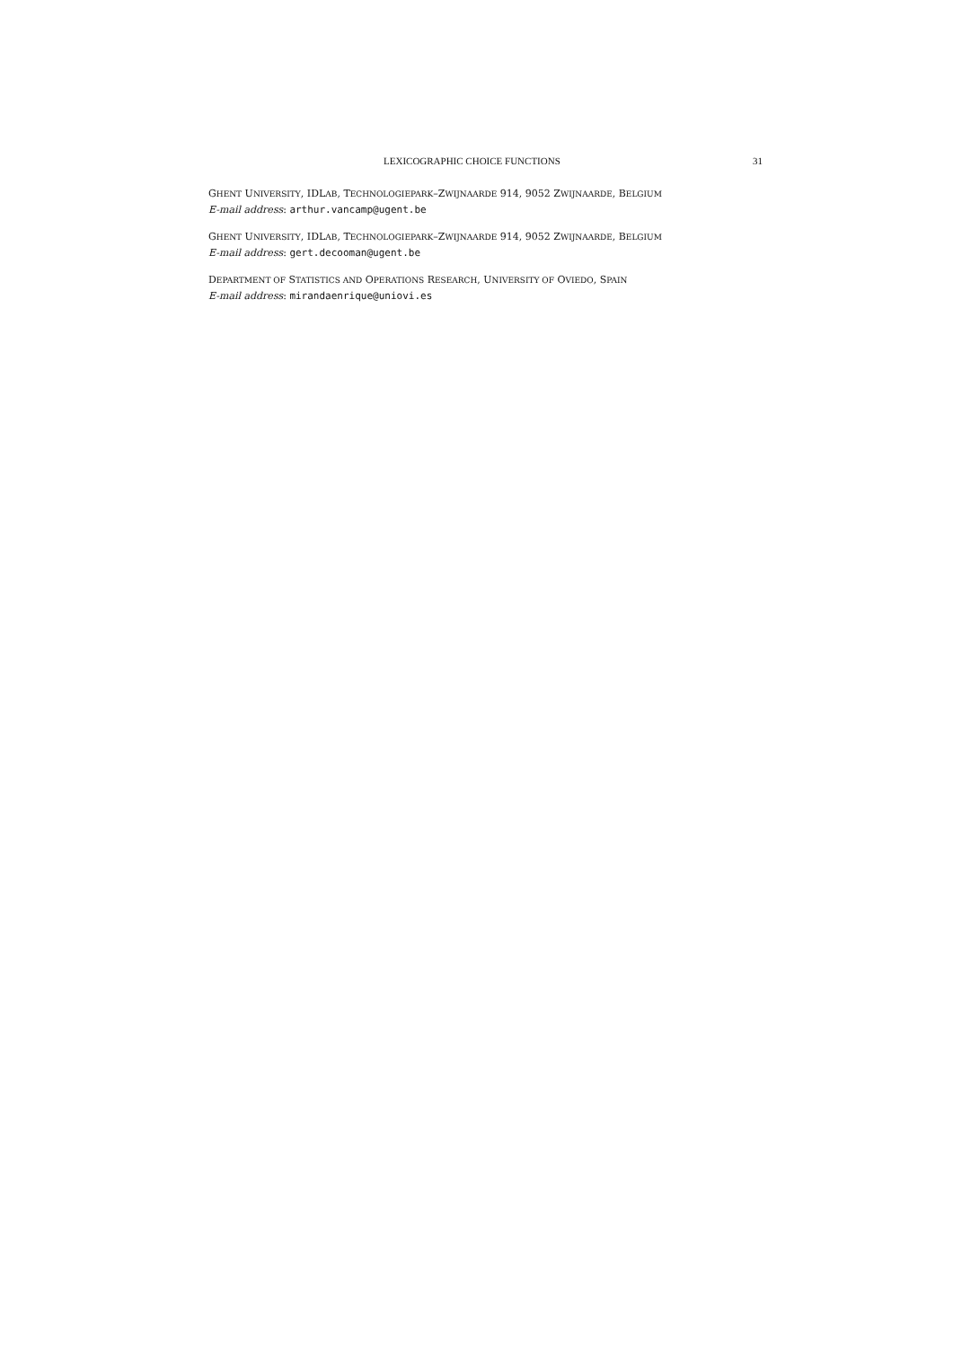LEXICOGRAPHIC CHOICE FUNCTIONS 31
GHENT UNIVERSITY, IDLAB, TECHNOLOGIEPARK–ZWIJNAARDE 914, 9052 ZWIJNAARDE, BELGIUM
E-mail address: arthur.vancamp@ugent.be
GHENT UNIVERSITY, IDLAB, TECHNOLOGIEPARK–ZWIJNAARDE 914, 9052 ZWIJNAARDE, BELGIUM
E-mail address: gert.decooman@ugent.be
DEPARTMENT OF STATISTICS AND OPERATIONS RESEARCH, UNIVERSITY OF OVIEDO, SPAIN
E-mail address: mirandaenrique@uniovi.es